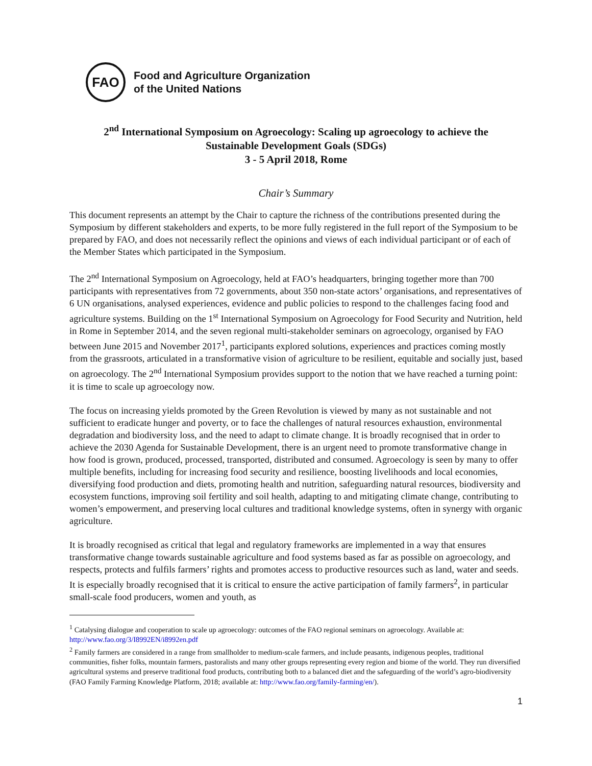FAO
Food and Agriculture Organization
of the United Nations
2<sup>nd</sup> International Symposium on Agroecology: Scaling up agroecology to achieve the
Sustainable Development Goals (SDGs)
3 - 5 April 2018, Rome
Chair’s Summary
This document represents an attempt by the Chair to capture the richness of the contributions presented during the Symposium by different stakeholders and experts, to be more fully registered in the full report of the Symposium to be prepared by FAO, and does not necessarily reflect the opinions and views of each individual participant or of each of the Member States which participated in the Symposium.
The 2<sup>nd</sup> International Symposium on Agroecology, held at FAO’s headquarters, bringing together more than 700 participants with representatives from 72 governments, about 350 non-state actors’ organisations, and representatives of 6 UN organisations, analysed experiences, evidence and public policies to respond to the challenges facing food and agriculture systems. Building on the 1<sup>st</sup> International Symposium on Agroecology for Food Security and Nutrition, held in Rome in September 2014, and the seven regional multi-stakeholder seminars on agroecology, organised by FAO between June 2015 and November 2017<sup>1</sup>, participants explored solutions, experiences and practices coming mostly from the grassroots, articulated in a transformative vision of agriculture to be resilient, equitable and socially just, based on agroecology. The 2<sup>nd</sup> International Symposium provides support to the notion that we have reached a turning point: it is time to scale up agroecology now.
The focus on increasing yields promoted by the Green Revolution is viewed by many as not sustainable and not sufficient to eradicate hunger and poverty, or to face the challenges of natural resources exhaustion, environmental degradation and biodiversity loss, and the need to adapt to climate change. It is broadly recognised that in order to achieve the 2030 Agenda for Sustainable Development, there is an urgent need to promote transformative change in how food is grown, produced, processed, transported, distributed and consumed. Agroecology is seen by many to offer multiple benefits, including for increasing food security and resilience, boosting livelihoods and local economies, diversifying food production and diets, promoting health and nutrition, safeguarding natural resources, biodiversity and ecosystem functions, improving soil fertility and soil health, adapting to and mitigating climate change, contributing to women’s empowerment, and preserving local cultures and traditional knowledge systems, often in synergy with organic agriculture.
It is broadly recognised as critical that legal and regulatory frameworks are implemented in a way that ensures transformative change towards sustainable agriculture and food systems based as far as possible on agroecology, and respects, protects and fulfils farmers’ rights and promotes access to productive resources such as land, water and seeds. It is especially broadly recognised that it is critical to ensure the active participation of family farmers<sup>2</sup>, in particular small-scale food producers, women and youth, as
<sup>1</sup> Catalysing dialogue and cooperation to scale up agroecology: outcomes of the FAO regional seminars on agroecology. Available at: http://www.fao.org/3/I8992EN/i8992en.pdf
<sup>2</sup> Family farmers are considered in a range from smallholder to medium-scale farmers, and include peasants, indigenous peoples, traditional communities, fisher folks, mountain farmers, pastoralists and many other groups representing every region and biome of the world. They run diversified agricultural systems and preserve traditional food products, contributing both to a balanced diet and the safeguarding of the world’s agro-biodiversity (FAO Family Farming Knowledge Platform, 2018; available at: http://www.fao.org/family-farming/en/).
1